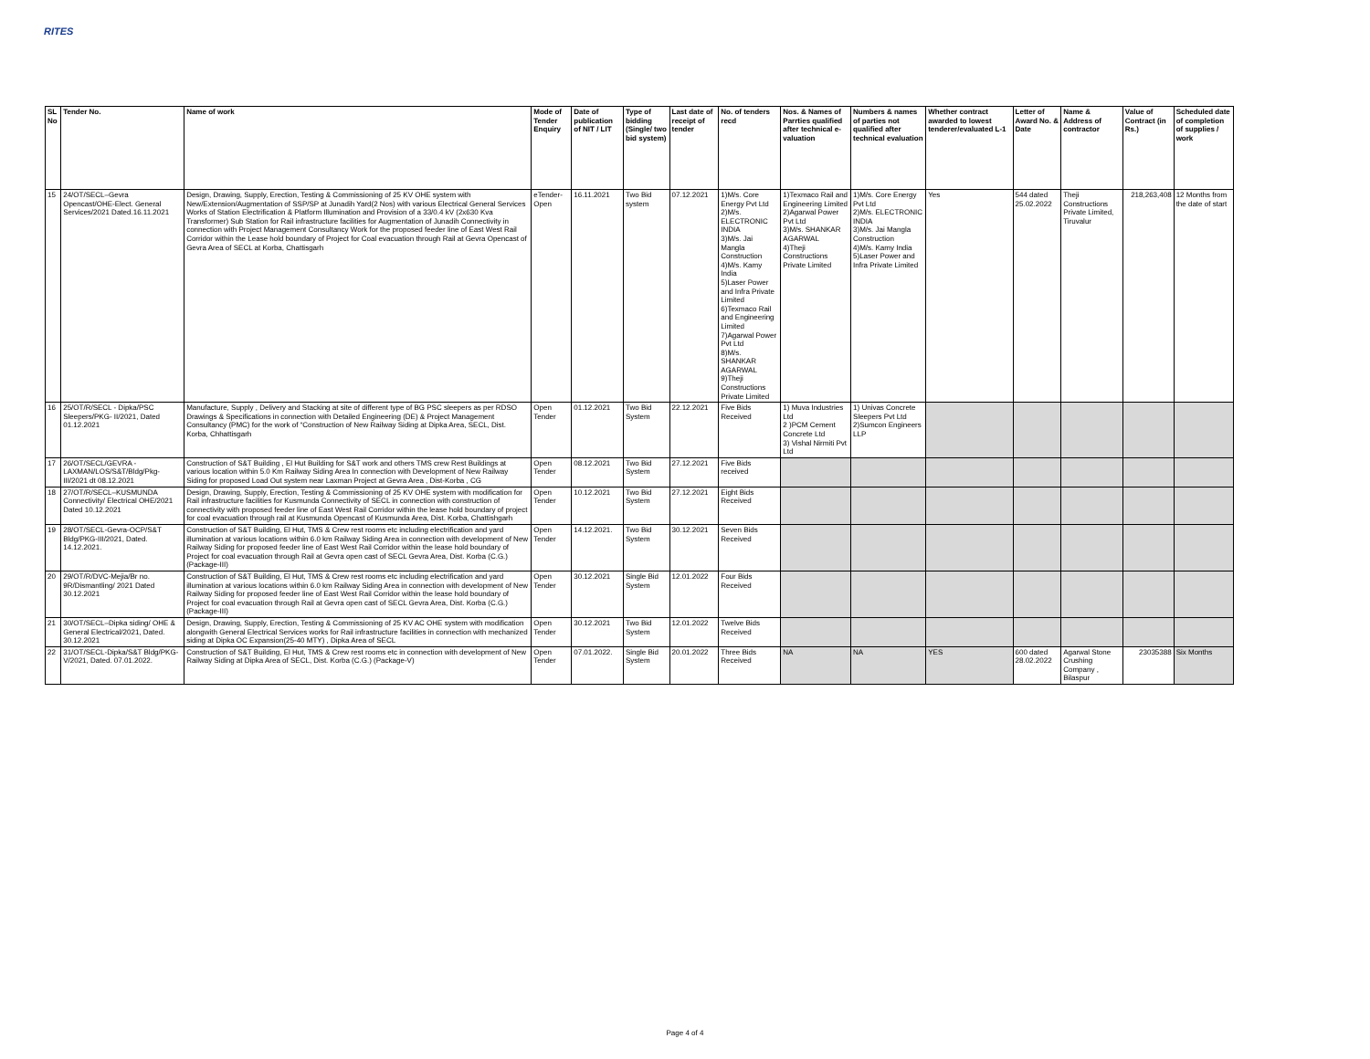RITES
| SL No | Tender No. | Name of work | Mode of Tender Enquiry | Date of publication of NIT / LIT | Type of bidding (Single/ two bid system) | Last date of receipt of tender | No. of tenders recd | Nos. & Names of Parrties qualified after technical e-valuation | Numbers & names of parties not qualified after technical evaluation | Whether contract awarded to lowest tenderer/evaluated L-1 | Letter of Award No. & Date | Name & Address of contractor | Value of Contract (in Rs.) | Scheduled date of completion of supplies / work |
| --- | --- | --- | --- | --- | --- | --- | --- | --- | --- | --- | --- | --- | --- | --- |
| 15 | 24/OT/SECL–Gevra Opencast/OHE-Elect. General Services/2021 Dated.16.11.2021 | Design, Drawing, Supply, Erection, Testing & Commissioning of 25 KV OHE system with New/Extension/Augmentation of SSP/SP at Junadih Yard(2 Nos) with various Electrical General Services Works of Station Electrification & Platform Illumination and Provision of a 33/0.4 kV (2x630 Kva Transformer) Sub Station for Rail infrastructure facilities for Augmentation of Junadih Connectivity in connection with Project Management Consultancy Work for the proposed feeder line of East West Rail Corridor within the Lease hold boundary of Project for Coal evacuation through Rail at Gevra Opencast of Gevra Area of SECL at Korba, Chattisgarh | eTender-Open | 16.11.2021 | Two Bid system | 07.12.2021 | 1)M/s. Core Energy Pvt Ltd 2)M/s. ELECTRONIC INDIA 3)M/s. Jai Mangla Construction 4)M/s. Kamy India 5)Laser Power and Infra Private Limited 6)Texmaco Rail and Engineering Limited 7)Agarwal Power Pvt Ltd 8)M/s. SHANKAR AGARWAL 9)Theji Constructions Private Limited | 1)Texmaco Rail and Engineering Limited 2)Agarwal Power Pvt Ltd 3)M/s. SHANKAR AGARWAL 4)Theji Constructions Private Limited | 1)M/s. Core Energy Pvt Ltd 2)M/s. ELECTRONIC INDIA 3)M/s. Jai Mangla Construction 4)M/s. Kamy India 5)Laser Power and Infra Private Limited | Yes | 544 dated 25.02.2022 | Theji Constructions Private Limited, Tiruvalur | 218,263,408 | 12 Months from the date of start |
| 16 | 25/OT/R/SECL - Dipka/PSC Sleepers/PKG- II/2021, Dated 01.12.2021 | Manufacture, Supply , Delivery and Stacking at site of different type of BG PSC sleepers as per RDSO Drawings & Specifications in connection with Detailed Engineering (DE) & Project Management Consultancy (PMC) for the work of “Construction of New Railway Siding at Dipka Area, SECL, Dist. Korba, Chhattisgarh | Open Tender | 01.12.2021 | Two Bid System | 22.12.2021 | Five Bids Received | 1) Muva Industries Ltd 2 )PCM Cement Concrete Ltd 3) Vishal Nirmiti Pvt Ltd | 1) Univas Concrete Sleepers Pvt Ltd 2)Sumcon Engineers LLP | | | | | |
| 17 | 26/OT/SECL/GEVRA - LAXMAN/LOS/S&T/Bldg/Pkg-III/2021 dt 08.12.2021 | Construction of S&T Building , El Hut Building for S&T work and others TMS crew Rest Buildings at various location within 5.0 Km Railway Siding Area In connection with Development of New Railway Siding for proposed Load Out system near Laxman Project at Gevra Area , Dist-Korba , CG | Open Tender | 08.12.2021 | Two Bid System | 27.12.2021 | Five Bids received | | | | | | | |
| 18 | 27/OT/R/SECL–KUSMUNDA Connectivity/ Electrical OHE/2021 Dated 10.12.2021 | Design, Drawing, Supply, Erection, Testing & Commissioning of 25 KV OHE system with modification for Rail infrastructure facilities for Kusmunda Connectivity of SECL in connection with construction of connectivity with proposed feeder line of East West Rail Corridor within the lease hold boundary of project for coal evacuation through rail at Kusmunda Opencast of Kusmunda Area, Dist. Korba, Chattishgarh | Open Tender | 10.12.2021 | Two Bid System | 27.12.2021 | Eight Bids Received | | | | | | | |
| 19 | 28/OT/SECL-Gevra-OCP/S&T Bldg/PKG-III/2021, Dated. 14.12.2021. | Construction of S&T Building, El Hut, TMS & Crew rest rooms etc including electrification and yard illumination at various locations within 6.0 km Railway Siding Area in connection with development of New Railway Siding for proposed feeder line of East West Rail Corridor within the lease hold boundary of Project for coal evacuation through Rail at Gevra open cast of SECL Gevra Area, Dist. Korba (C.G.) (Package-III) | Open Tender | 14.12.2021. | Two Bid System | 30.12.2021 | Seven Bids Received | | | | | | | |
| 20 | 29/OT/R/DVC-Mejia/Br no. 9R/Dismantling/ 2021 Dated 30.12.2021 | Construction of S&T Building, El Hut, TMS & Crew rest rooms etc including electrification and yard illumination at various locations within 6.0 km Railway Siding Area in connection with development of New Railway Siding for proposed feeder line of East West Rail Corridor within the lease hold boundary of Project for coal evacuation through Rail at Gevra open cast of SECL Gevra Area, Dist. Korba (C.G.) (Package-III) | Open Tender | 30.12.2021 | Single Bid System | 12.01.2022 | Four Bids Received | | | | | | | |
| 21 | 30/OT/SECL–Dipka siding/ OHE & General Electrical/2021, Dated. 30.12.2021 | Design, Drawing, Supply, Erection, Testing & Commissioning of 25 KV AC OHE system with modification alongwith General Electrical Services works for Rail infrastructure facilities in connection with mechanized siding at Dipka OC Expansion(25-40 MTY) , Dipka Area of SECL | Open Tender | 30.12.2021 | Two Bid System | 12.01.2022 | Twelve Bids Received | | | | | | | |
| 22 | 31/OT/SECL-Dipka/S&T Bldg/PKG-V/2021, Dated. 07.01.2022. | Construction of S&T Building, El Hut, TMS & Crew rest rooms etc in connection with development of New Railway Siding at Dipka Area of SECL, Dist. Korba (C.G.) (Package-V) | Open Tender | 07.01.2022. | Single Bid System | 20.01.2022 | Three Bids Received | NA | NA | YES | 600 dated 28.02.2022 | Agarwal Stone Crushing Company , Bilaspur | 23035388 | Six Months |
Page 4 of 4